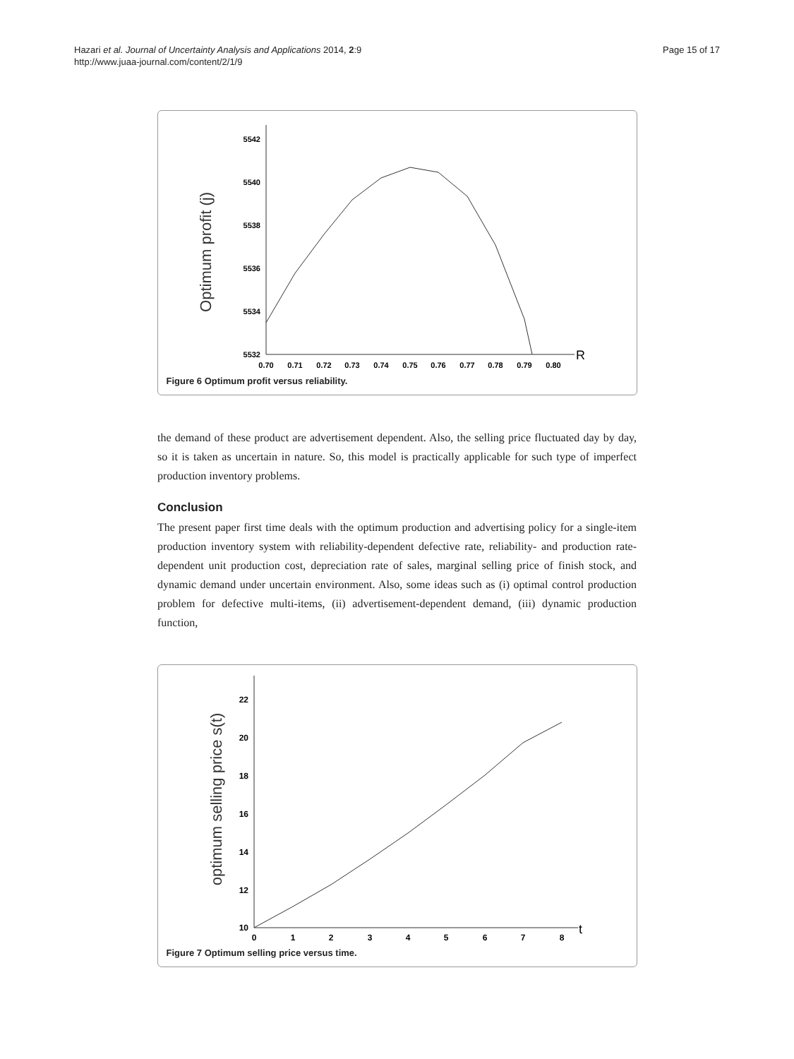Hazari et al. Journal of Uncertainty Analysis and Applications 2014, 2:9
http://www.juaa-journal.com/content/2/1/9
Page 15 of 17
Optimum profit (j)
5542
5540
5538
5536
5534
5532
0.70
0.71
0.72
0.73
0.74
0.75
0.76
0.77
0.78
0.79
0.80
R
Figure 6 Optimum profit versus reliability.
the demand of these product are advertisement dependent. Also, the selling price fluctuated day by day, so it is taken as uncertain in nature. So, this model is practically applicable for such type of imperfect production inventory problems.
Conclusion
The present paper first time deals with the optimum production and advertising policy for a single-item production inventory system with reliability-dependent defective rate, reliability- and production rate-dependent unit production cost, depreciation rate of sales, marginal selling price of finish stock, and dynamic demand under uncertain environment. Also, some ideas such as (i) optimal control production problem for defective multi-items, (ii) advertisement-dependent demand, (iii) dynamic production function,
optimum selling price s(t)
22
20
18
16
14
12
10
0
1
2
3
4
5
6
7
8
t
Figure 7 Optimum selling price versus time.